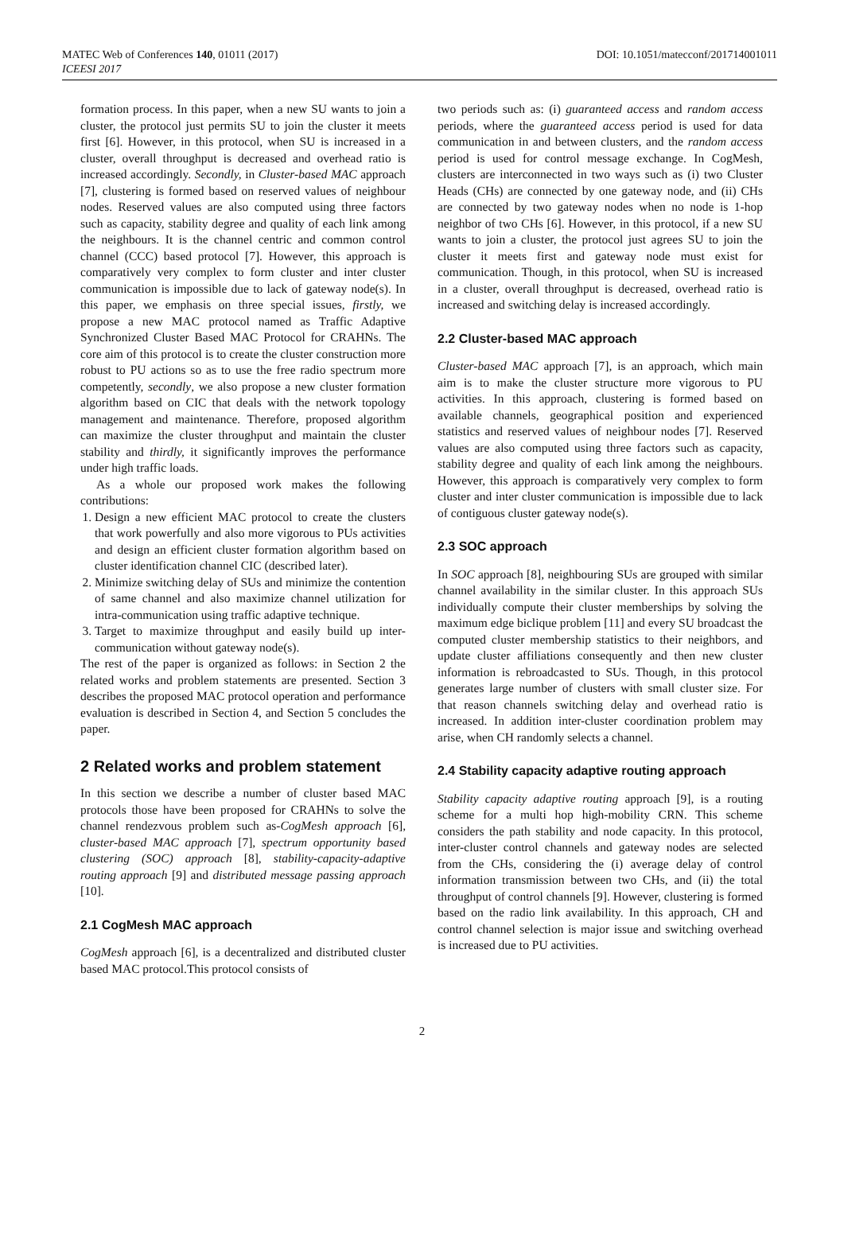MATEC Web of Conferences 140, 01011 (2017)
ICEESI 2017
DOI: 10.1051/matecconf/201714001011
formation process. In this paper, when a new SU wants to join a cluster, the protocol just permits SU to join the cluster it meets first [6]. However, in this protocol, when SU is increased in a cluster, overall throughput is decreased and overhead ratio is increased accordingly. Secondly, in Cluster-based MAC approach [7], clustering is formed based on reserved values of neighbour nodes. Reserved values are also computed using three factors such as capacity, stability degree and quality of each link among the neighbours. It is the channel centric and common control channel (CCC) based protocol [7]. However, this approach is comparatively very complex to form cluster and inter cluster communication is impossible due to lack of gateway node(s). In this paper, we emphasis on three special issues, firstly, we propose a new MAC protocol named as Traffic Adaptive Synchronized Cluster Based MAC Protocol for CRAHNs. The core aim of this protocol is to create the cluster construction more robust to PU actions so as to use the free radio spectrum more competently, secondly, we also propose a new cluster formation algorithm based on CIC that deals with the network topology management and maintenance. Therefore, proposed algorithm can maximize the cluster throughput and maintain the cluster stability and thirdly, it significantly improves the performance under high traffic loads.
As a whole our proposed work makes the following contributions:
1. Design a new efficient MAC protocol to create the clusters that work powerfully and also more vigorous to PUs activities and design an efficient cluster formation algorithm based on cluster identification channel CIC (described later).
2. Minimize switching delay of SUs and minimize the contention of same channel and also maximize channel utilization for intra-communication using traffic adaptive technique.
3. Target to maximize throughput and easily build up inter-communication without gateway node(s).
The rest of the paper is organized as follows: in Section 2 the related works and problem statements are presented. Section 3 describes the proposed MAC protocol operation and performance evaluation is described in Section 4, and Section 5 concludes the paper.
2 Related works and problem statement
In this section we describe a number of cluster based MAC protocols those have been proposed for CRAHNs to solve the channel rendezvous problem such as-CogMesh approach [6], cluster-based MAC approach [7], spectrum opportunity based clustering (SOC) approach [8], stability-capacity-adaptive routing approach [9] and distributed message passing approach [10].
2.1 CogMesh MAC approach
CogMesh approach [6], is a decentralized and distributed cluster based MAC protocol.This protocol consists of
two periods such as: (i) guaranteed access and random access periods, where the guaranteed access period is used for data communication in and between clusters, and the random access period is used for control message exchange. In CogMesh, clusters are interconnected in two ways such as (i) two Cluster Heads (CHs) are connected by one gateway node, and (ii) CHs are connected by two gateway nodes when no node is 1-hop neighbor of two CHs [6]. However, in this protocol, if a new SU wants to join a cluster, the protocol just agrees SU to join the cluster it meets first and gateway node must exist for communication. Though, in this protocol, when SU is increased in a cluster, overall throughput is decreased, overhead ratio is increased and switching delay is increased accordingly.
2.2 Cluster-based MAC approach
Cluster-based MAC approach [7], is an approach, which main aim is to make the cluster structure more vigorous to PU activities. In this approach, clustering is formed based on available channels, geographical position and experienced statistics and reserved values of neighbour nodes [7]. Reserved values are also computed using three factors such as capacity, stability degree and quality of each link among the neighbours. However, this approach is comparatively very complex to form cluster and inter cluster communication is impossible due to lack of contiguous cluster gateway node(s).
2.3 SOC approach
In SOC approach [8], neighbouring SUs are grouped with similar channel availability in the similar cluster. In this approach SUs individually compute their cluster memberships by solving the maximum edge biclique problem [11] and every SU broadcast the computed cluster membership statistics to their neighbors, and update cluster affiliations consequently and then new cluster information is rebroadcasted to SUs. Though, in this protocol generates large number of clusters with small cluster size. For that reason channels switching delay and overhead ratio is increased. In addition inter-cluster coordination problem may arise, when CH randomly selects a channel.
2.4 Stability capacity adaptive routing approach
Stability capacity adaptive routing approach [9], is a routing scheme for a multi hop high-mobility CRN. This scheme considers the path stability and node capacity. In this protocol, inter-cluster control channels and gateway nodes are selected from the CHs, considering the (i) average delay of control information transmission between two CHs, and (ii) the total throughput of control channels [9]. However, clustering is formed based on the radio link availability. In this approach, CH and control channel selection is major issue and switching overhead is increased due to PU activities.
2